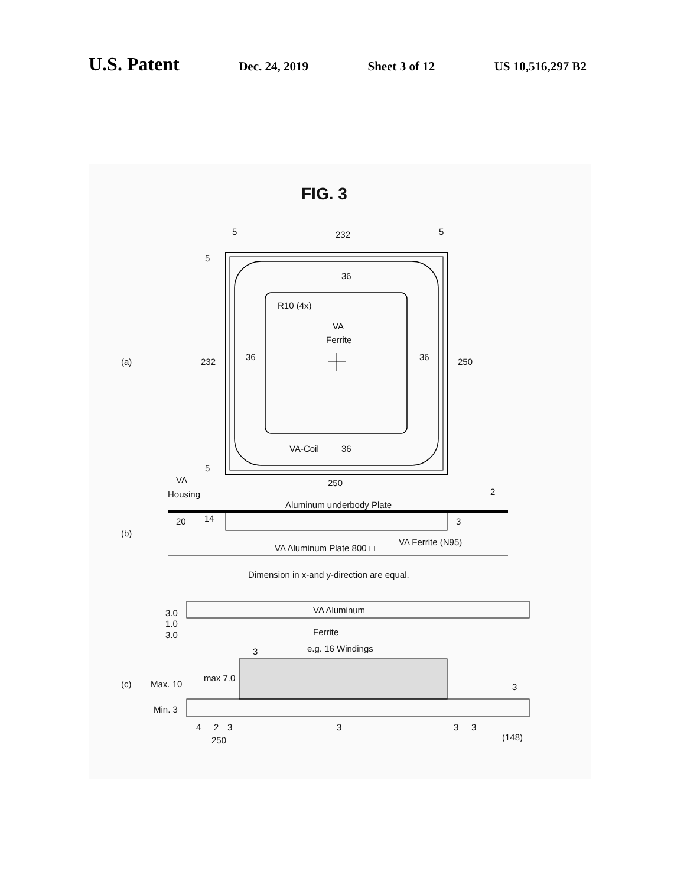U.S. Patent
Dec. 24, 2019 Sheet 3 of 12 US 10,516,297 B2
FIG. 3
(a)
5
232
5
5
36
R10 (4x)
VA
Ferrite
232
36
36
250
VA-Coil
36
5
VA
Housing
250
(b)
Aluminum underbody Plate
2
20
14
3
VA Aluminum Plate 800 □
VA Ferrite (N95)
Dimension in x-and y-direction are equal.
(c)
VA Aluminum
Ferrite
e.g. 16 Windings
3.0
1.0
3.0
Max. 10
max 7.0
3
Min. 3
3
4
2
3
3
3
3
250
(148)